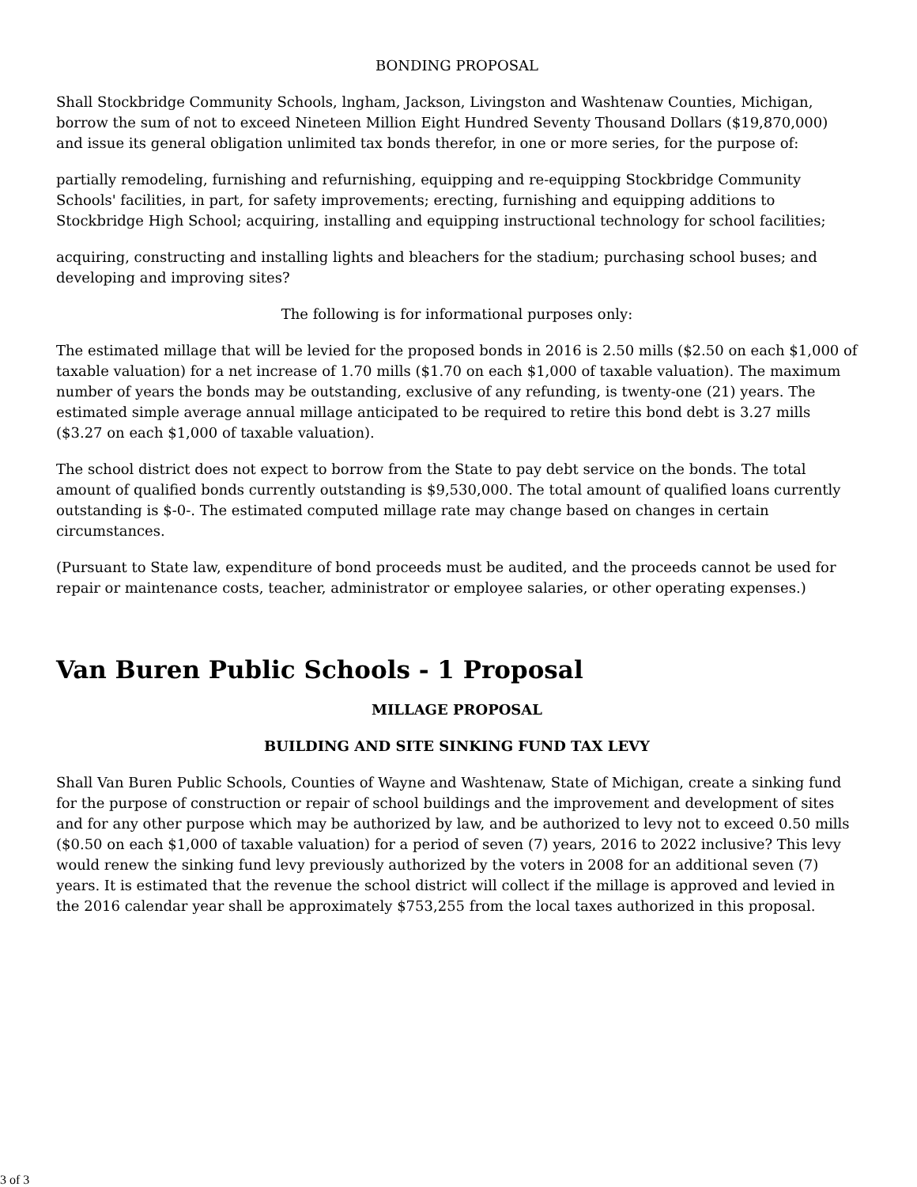BONDING PROPOSAL
Shall Stockbridge Community Schools, lngham, Jackson, Livingston and Washtenaw Counties, Michigan, borrow the sum of not to exceed Nineteen Million Eight Hundred Seventy Thousand Dollars ($19,870,000) and issue its general obligation unlimited tax bonds therefor, in one or more series, for the purpose of:
partially remodeling, furnishing and refurnishing, equipping and re-equipping Stockbridge Community Schools' facilities, in part, for safety improvements; erecting, furnishing and equipping additions to Stockbridge High School; acquiring, installing and equipping instructional technology for school facilities;
acquiring, constructing and installing lights and bleachers for the stadium; purchasing school buses; and developing and improving sites?
The following is for informational purposes only:
The estimated millage that will be levied for the proposed bonds in 2016 is 2.50 mills ($2.50 on each $1,000 of taxable valuation) for a net increase of 1.70 mills ($1.70 on each $1,000 of taxable valuation). The maximum number of years the bonds may be outstanding, exclusive of any refunding, is twenty-one (21) years. The estimated simple average annual millage anticipated to be required to retire this bond debt is 3.27 mills ($3.27 on each $1,000 of taxable valuation).
The school district does not expect to borrow from the State to pay debt service on the bonds. The total amount of qualified bonds currently outstanding is $9,530,000. The total amount of qualified loans currently outstanding is $-0-. The estimated computed millage rate may change based on changes in certain circumstances.
(Pursuant to State law, expenditure of bond proceeds must be audited, and the proceeds cannot be used for repair or maintenance costs, teacher, administrator or employee salaries, or other operating expenses.)
Van Buren Public Schools - 1 Proposal
MILLAGE PROPOSAL
BUILDING AND SITE SINKING FUND TAX LEVY
Shall Van Buren Public Schools, Counties of Wayne and Washtenaw, State of Michigan, create a sinking fund for the purpose of construction or repair of school buildings and the improvement and development of sites and for any other purpose which may be authorized by law, and be authorized to levy not to exceed 0.50 mills ($0.50 on each $1,000 of taxable valuation) for a period of seven (7) years, 2016 to 2022 inclusive? This levy would renew the sinking fund levy previously authorized by the voters in 2008 for an additional seven (7) years. It is estimated that the revenue the school district will collect if the millage is approved and levied in the 2016 calendar year shall be approximately $753,255 from the local taxes authorized in this proposal.
3 of 3